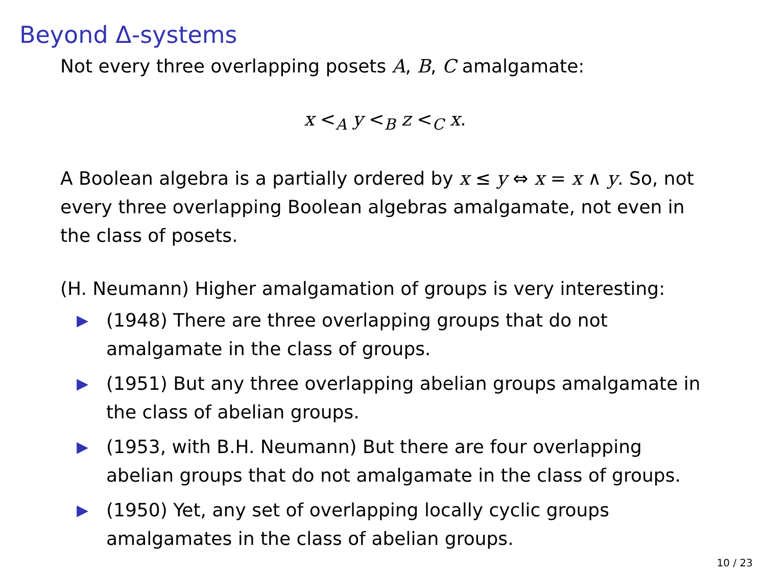Beyond Δ-systems
Not every three overlapping posets A, B, C amalgamate:
x <<sub>A</sub> y <<sub>B</sub> z <<sub>C</sub> x.
A Boolean algebra is a partially ordered by x ≤ y ⇔ x = x ∧ y. So, not every three overlapping Boolean algebras amalgamate, not even in the class of posets.
(H. Neumann) Higher amalgamation of groups is very interesting:
▶ (1948) There are three overlapping groups that do not amalgamate in the class of groups.
▶ (1951) But any three overlapping abelian groups amalgamate in the class of abelian groups.
▶ (1953, with B.H. Neumann) But there are four overlapping abelian groups that do not amalgamate in the class of groups.
▶ (1950) Yet, any set of overlapping locally cyclic groups amalgamates in the class of abelian groups.
10 / 23